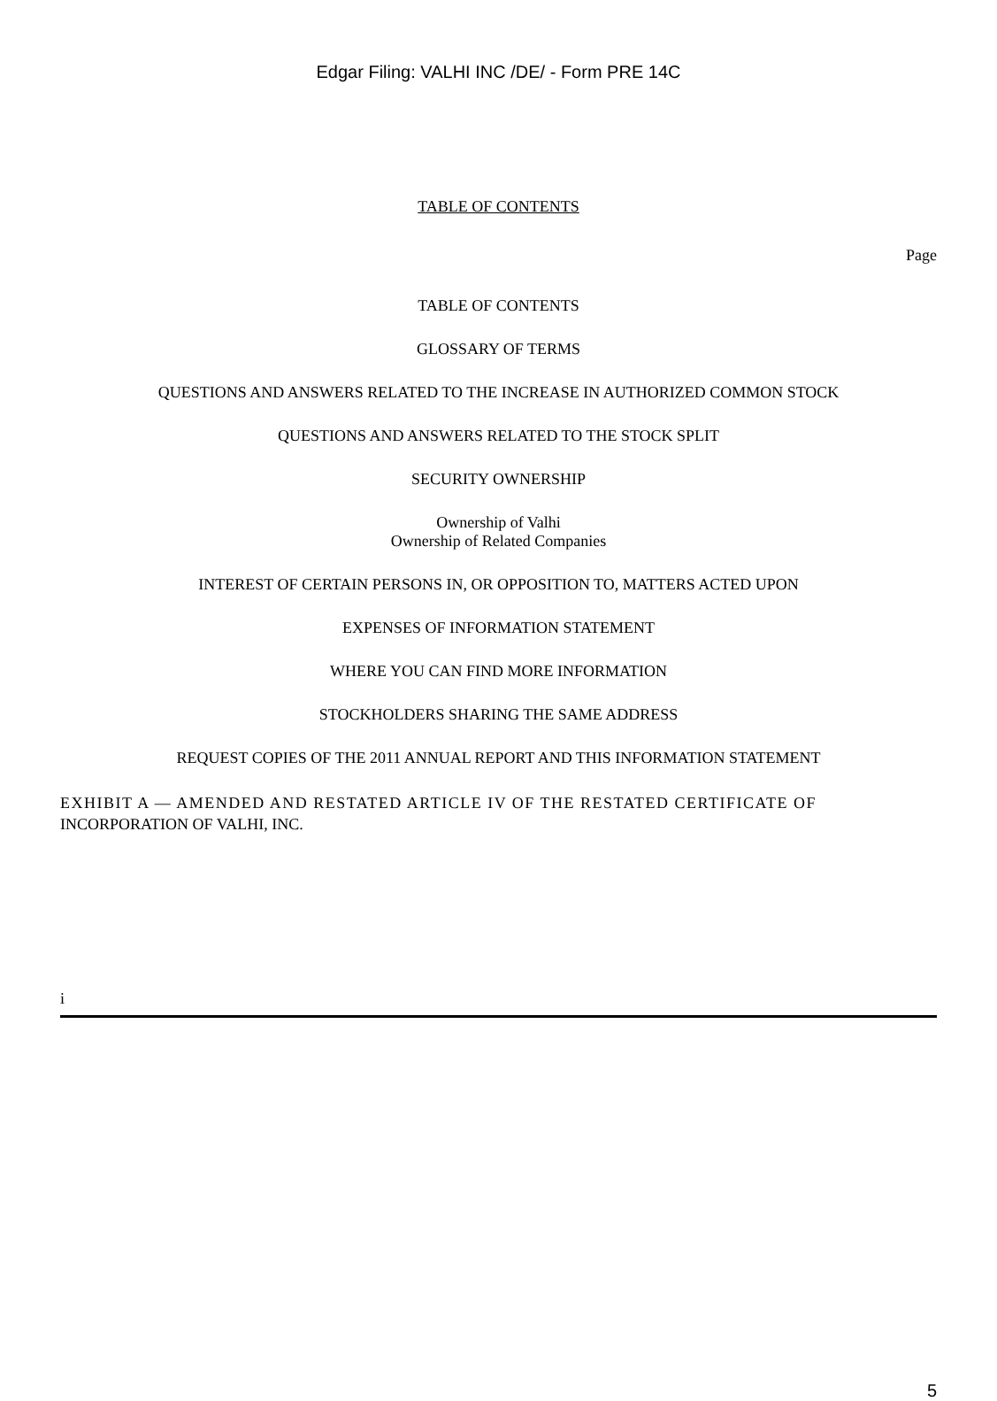Edgar Filing: VALHI INC /DE/ - Form PRE 14C
TABLE OF CONTENTS
Page
TABLE OF CONTENTS
GLOSSARY OF TERMS
QUESTIONS AND ANSWERS RELATED TO THE INCREASE IN AUTHORIZED COMMON STOCK
QUESTIONS AND ANSWERS RELATED TO THE STOCK SPLIT
SECURITY OWNERSHIP
Ownership of Valhi
Ownership of Related Companies
INTEREST OF CERTAIN PERSONS IN, OR OPPOSITION TO, MATTERS ACTED UPON
EXPENSES OF INFORMATION STATEMENT
WHERE YOU CAN FIND MORE INFORMATION
STOCKHOLDERS SHARING THE SAME ADDRESS
REQUEST COPIES OF THE 2011 ANNUAL REPORT AND THIS INFORMATION STATEMENT
EXHIBIT A — AMENDED AND RESTATED ARTICLE IV OF THE RESTATED CERTIFICATE OF INCORPORATION OF VALHI, INC.
i
5